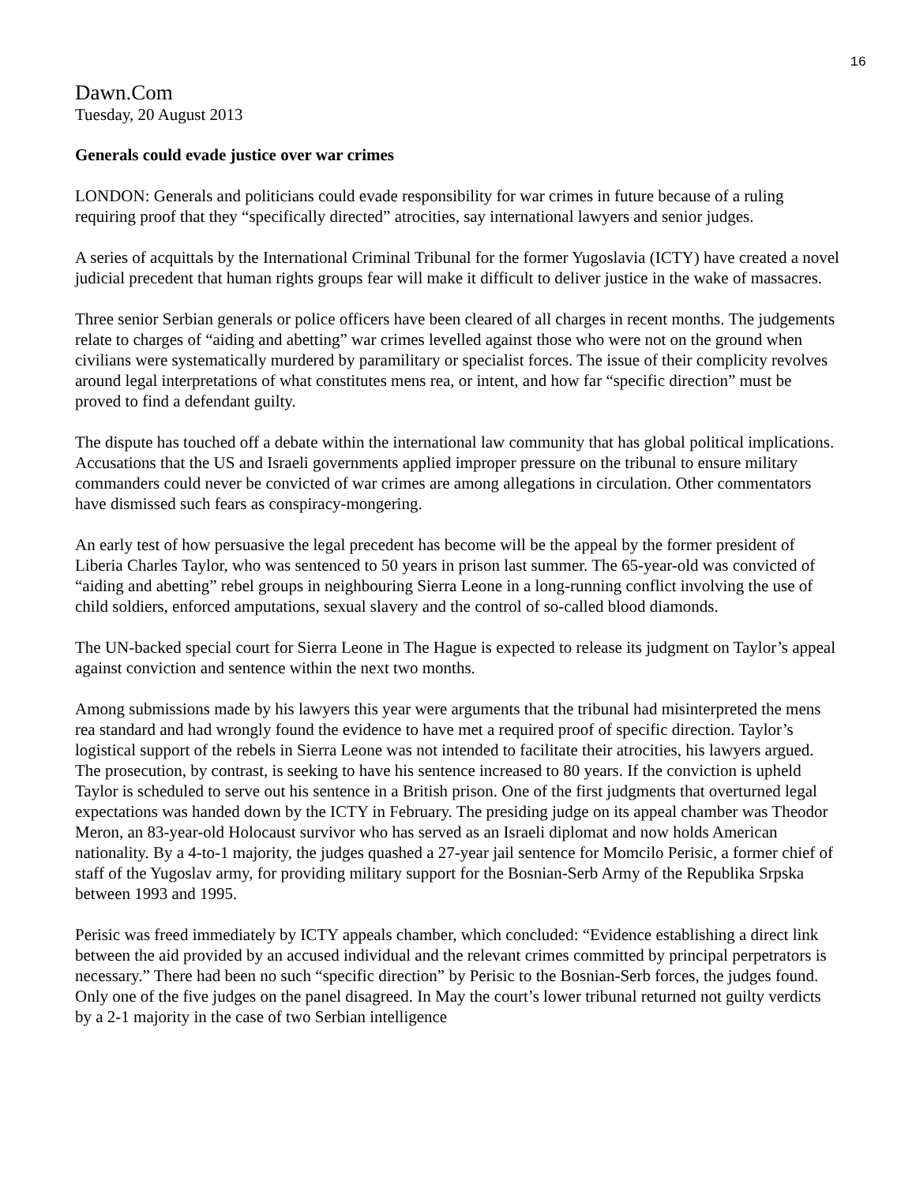16
Dawn.Com
Tuesday, 20 August 2013
Generals could evade justice over war crimes
LONDON: Generals and politicians could evade responsibility for war crimes in future because of a ruling requiring proof that they “specifically directed” atrocities, say international lawyers and senior judges.
A series of acquittals by the International Criminal Tribunal for the former Yugoslavia (ICTY) have created a novel judicial precedent that human rights groups fear will make it difficult to deliver justice in the wake of massacres.
Three senior Serbian generals or police officers have been cleared of all charges in recent months. The judgements relate to charges of “aiding and abetting” war crimes levelled against those who were not on the ground when civilians were systematically murdered by paramilitary or specialist forces. The issue of their complicity revolves around legal interpretations of what constitutes mens rea, or intent, and how far “specific direction” must be proved to find a defendant guilty.
The dispute has touched off a debate within the international law community that has global political implications. Accusations that the US and Israeli governments applied improper pressure on the tribunal to ensure military commanders could never be convicted of war crimes are among allegations in circulation. Other commentators have dismissed such fears as conspiracy-mongering.
An early test of how persuasive the legal precedent has become will be the appeal by the former president of Liberia Charles Taylor, who was sentenced to 50 years in prison last summer. The 65-year-old was convicted of “aiding and abetting” rebel groups in neighbouring Sierra Leone in a long-running conflict involving the use of child soldiers, enforced amputations, sexual slavery and the control of so-called blood diamonds.
The UN-backed special court for Sierra Leone in The Hague is expected to release its judgment on Taylor’s appeal against conviction and sentence within the next two months.
Among submissions made by his lawyers this year were arguments that the tribunal had misinterpreted the mens rea standard and had wrongly found the evidence to have met a required proof of specific direction. Taylor’s logistical support of the rebels in Sierra Leone was not intended to facilitate their atrocities, his lawyers argued. The prosecution, by contrast, is seeking to have his sentence increased to 80 years. If the conviction is upheld Taylor is scheduled to serve out his sentence in a British prison. One of the first judgments that overturned legal expectations was handed down by the ICTY in February. The presiding judge on its appeal chamber was Theodor Meron, an 83-year-old Holocaust survivor who has served as an Israeli diplomat and now holds American nationality. By a 4-to-1 majority, the judges quashed a 27-year jail sentence for Momcilo Perisic, a former chief of staff of the Yugoslav army, for providing military support for the Bosnian-Serb Army of the Republika Srpska between 1993 and 1995.
Perisic was freed immediately by ICTY appeals chamber, which concluded: “Evidence establishing a direct link between the aid provided by an accused individual and the relevant crimes committed by principal perpetrators is necessary.” There had been no such “specific direction” by Perisic to the Bosnian-Serb forces, the judges found. Only one of the five judges on the panel disagreed. In May the court’s lower tribunal returned not guilty verdicts by a 2-1 majority in the case of two Serbian intelligence